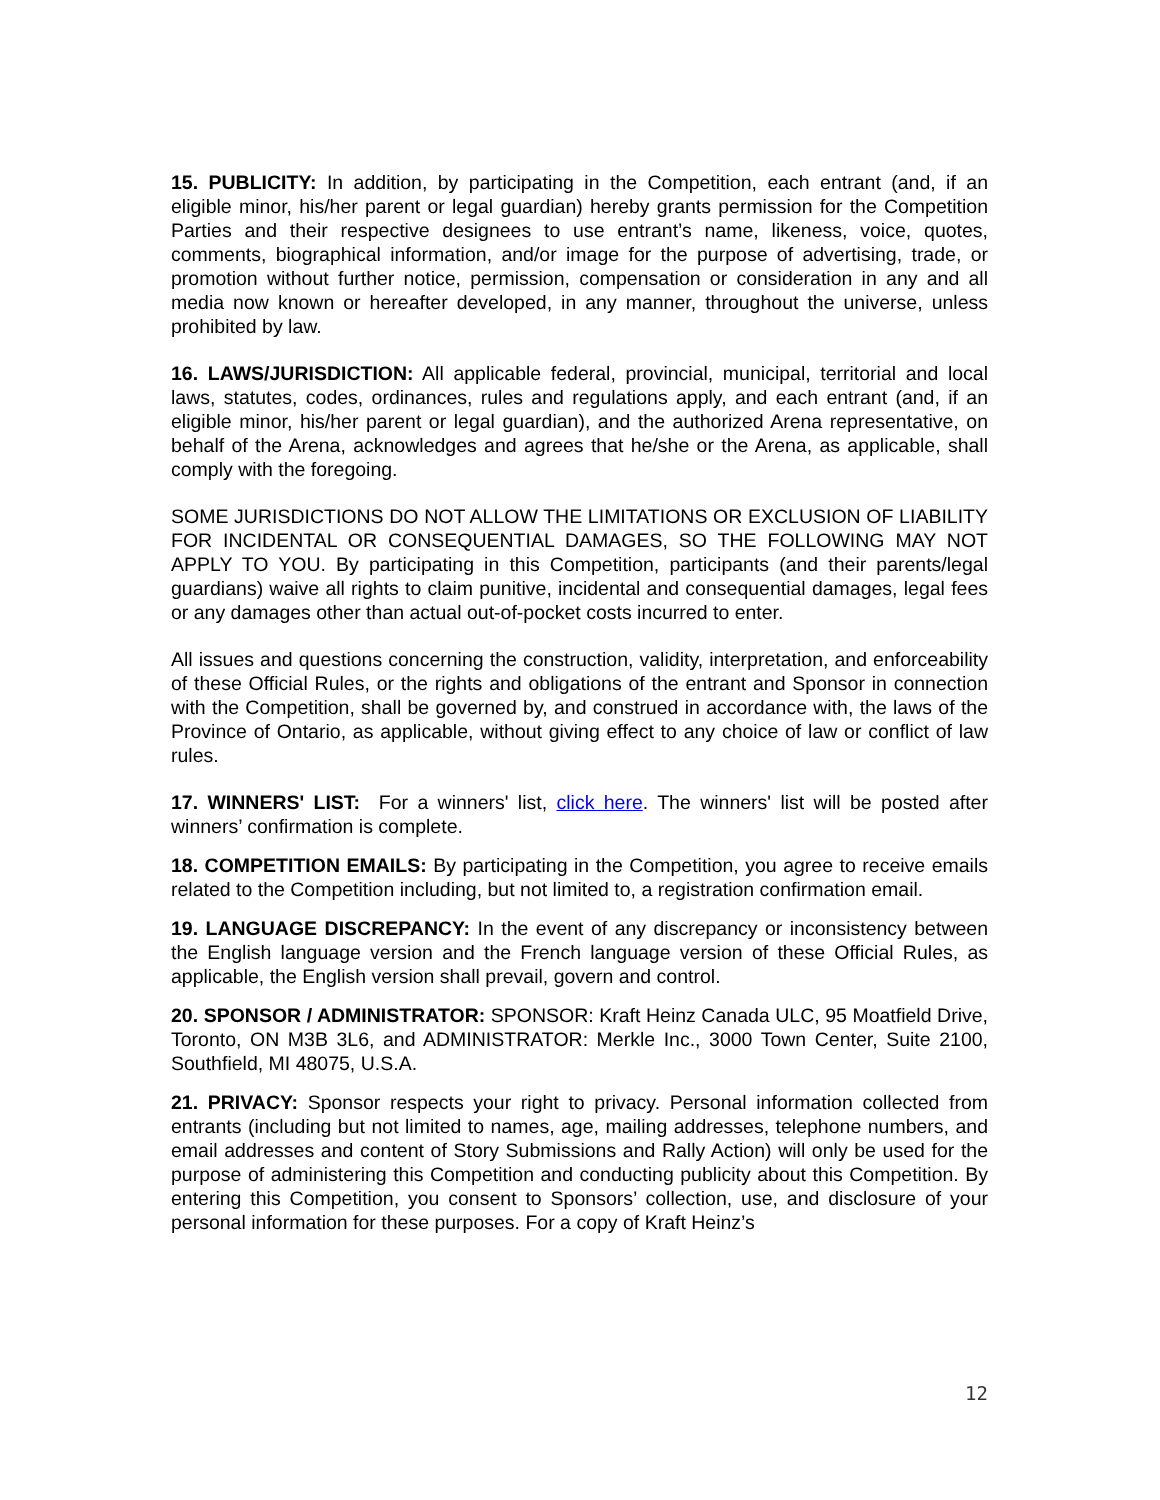15. PUBLICITY: In addition, by participating in the Competition, each entrant (and, if an eligible minor, his/her parent or legal guardian) hereby grants permission for the Competition Parties and their respective designees to use entrant’s name, likeness, voice, quotes, comments, biographical information, and/or image for the purpose of advertising, trade, or promotion without further notice, permission, compensation or consideration in any and all media now known or hereafter developed, in any manner, throughout the universe, unless prohibited by law.
16. LAWS/JURISDICTION: All applicable federal, provincial, municipal, territorial and local laws, statutes, codes, ordinances, rules and regulations apply, and each entrant (and, if an eligible minor, his/her parent or legal guardian), and the authorized Arena representative, on behalf of the Arena, acknowledges and agrees that he/she or the Arena, as applicable, shall comply with the foregoing.
SOME JURISDICTIONS DO NOT ALLOW THE LIMITATIONS OR EXCLUSION OF LIABILITY FOR INCIDENTAL OR CONSEQUENTIAL DAMAGES, SO THE FOLLOWING MAY NOT APPLY TO YOU. By participating in this Competition, participants (and their parents/legal guardians) waive all rights to claim punitive, incidental and consequential damages, legal fees or any damages other than actual out-of-pocket costs incurred to enter.
All issues and questions concerning the construction, validity, interpretation, and enforceability of these Official Rules, or the rights and obligations of the entrant and Sponsor in connection with the Competition, shall be governed by, and construed in accordance with, the laws of the Province of Ontario, as applicable, without giving effect to any choice of law or conflict of law rules.
17. WINNERS' LIST: For a winners' list, click here. The winners' list will be posted after winners’ confirmation is complete.
18. COMPETITION EMAILS: By participating in the Competition, you agree to receive emails related to the Competition including, but not limited to, a registration confirmation email.
19. LANGUAGE DISCREPANCY: In the event of any discrepancy or inconsistency between the English language version and the French language version of these Official Rules, as applicable, the English version shall prevail, govern and control.
20. SPONSOR / ADMINISTRATOR: SPONSOR: Kraft Heinz Canada ULC, 95 Moatfield Drive, Toronto, ON M3B 3L6, and ADMINISTRATOR: Merkle Inc., 3000 Town Center, Suite 2100, Southfield, MI 48075, U.S.A.
21. PRIVACY: Sponsor respects your right to privacy. Personal information collected from entrants (including but not limited to names, age, mailing addresses, telephone numbers, and email addresses and content of Story Submissions and Rally Action) will only be used for the purpose of administering this Competition and conducting publicity about this Competition. By entering this Competition, you consent to Sponsors’ collection, use, and disclosure of your personal information for these purposes. For a copy of Kraft Heinz’s
12